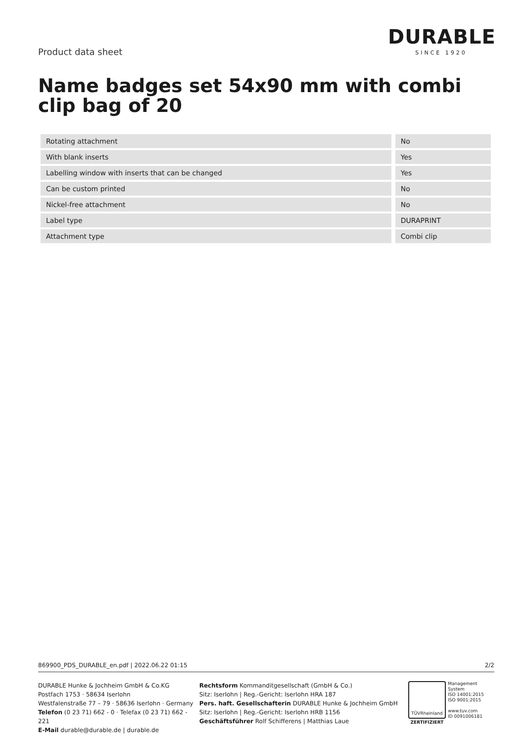Product data sheet
DURABLE
SINCE 1920
Name badges set 54x90 mm with combi clip bag of 20
| Rotating attachment | | No |
| With blank inserts | | Yes |
| Labelling window with inserts that can be changed | | Yes |
| Can be custom printed | | No |
| Nickel-free attachment | | No |
| Label type | | DURAPRINT |
| Attachment type | | Combi clip |
869900_PDS_DURABLE_en.pdf | 2022.06.22 01:15 2/2
DURABLE Hunke & Jochheim GmbH & Co.KG
Postfach 1753 · 58634 Iserlohn
Westfalenstraße 77 – 79 · 58636 Iserlohn · Germany
Telefon (0 23 71) 662 - 0 · Telefax (0 23 71) 662 - 221
E-Mail durable@durable.de | durable.de
Rechtsform Kommanditgesellschaft (GmbH & Co.)
Sitz: Iserlohn | Reg.-Gericht: Iserlohn HRA 187
Pers. haft. Gesellschafterin DURABLE Hunke & Jochheim GmbH
Sitz: Iserlohn | Reg.-Gericht: Iserlohn HRB 1156
Geschäftsführer Rolf Schifferens | Matthias Laue
TÜVRheinland
ZERTIFIZIERT
Management System
ISO 14001:2015
ISO 9001:2015
www.tuv.com
ID 0091006181